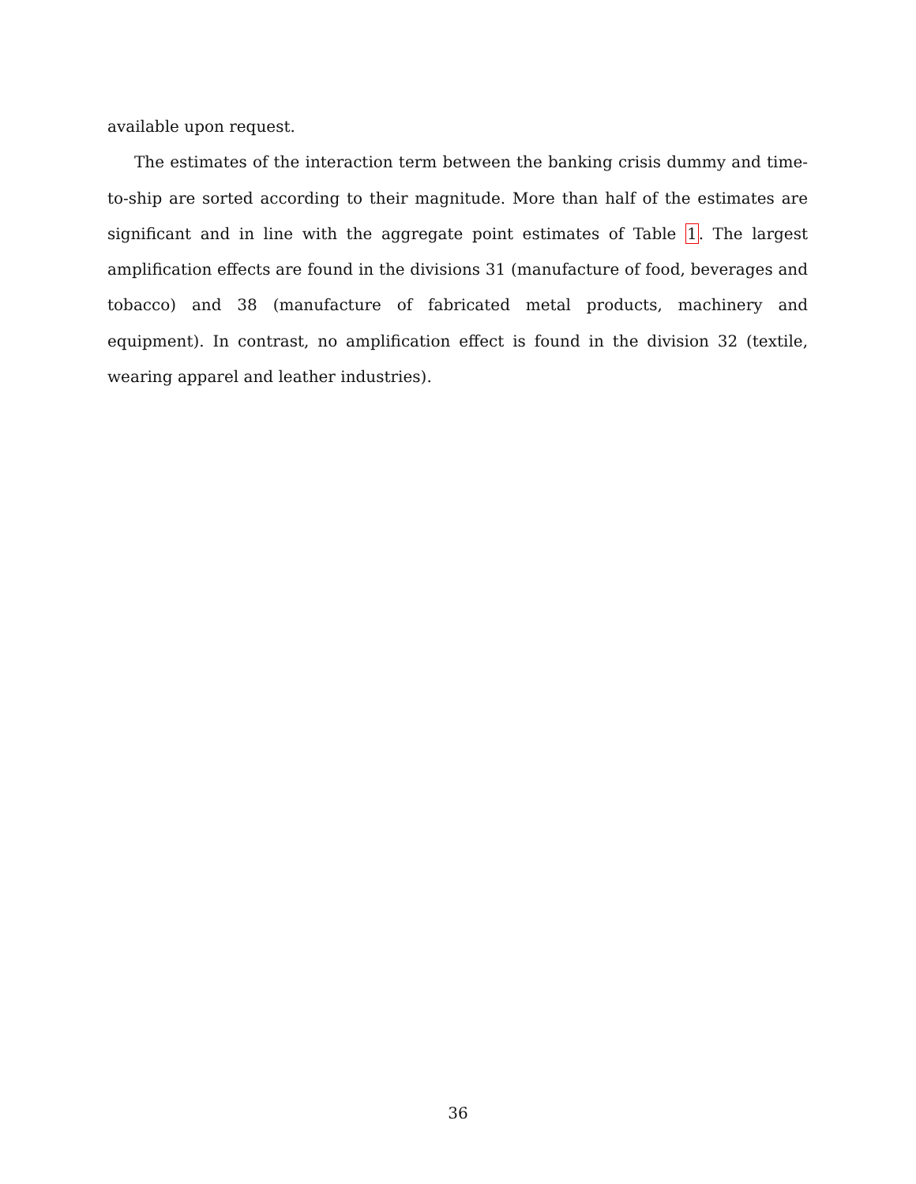available upon request.
The estimates of the interaction term between the banking crisis dummy and time-to-ship are sorted according to their magnitude. More than half of the estimates are significant and in line with the aggregate point estimates of Table 1. The largest amplification effects are found in the divisions 31 (manufacture of food, beverages and tobacco) and 38 (manufacture of fabricated metal products, machinery and equipment). In contrast, no amplification effect is found in the division 32 (textile, wearing apparel and leather industries).
36